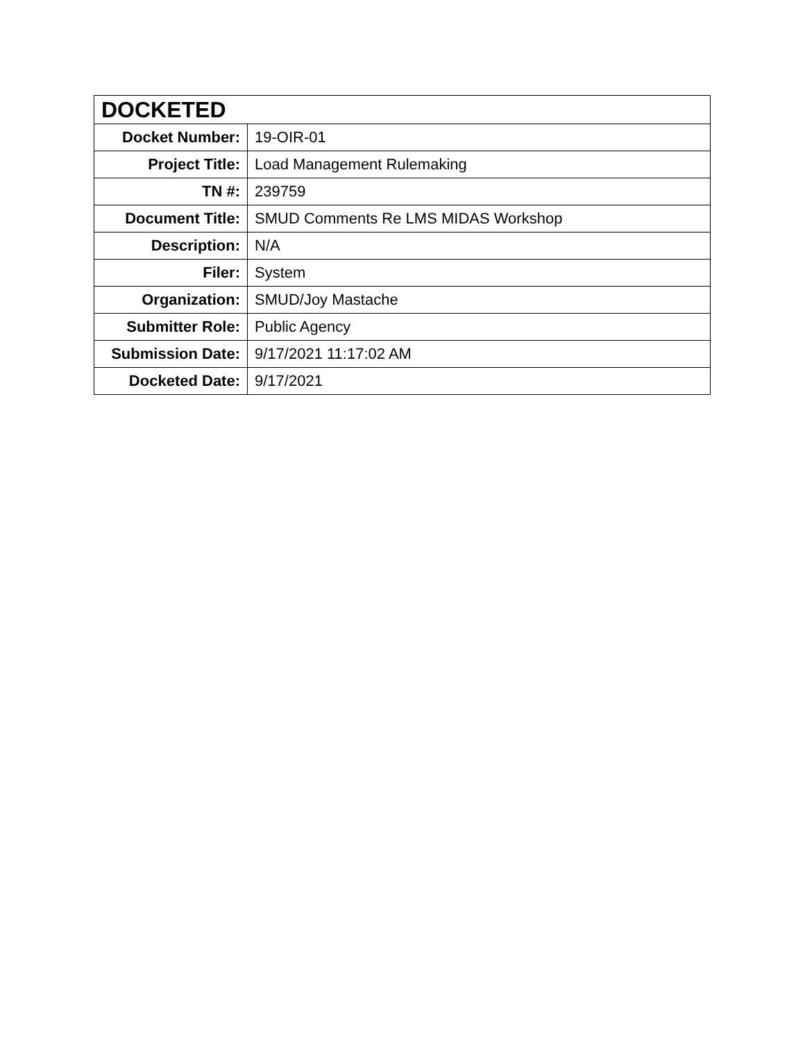| DOCKETED | |
| --- | --- |
| Docket Number: | 19-OIR-01 |
| Project Title: | Load Management Rulemaking |
| TN #: | 239759 |
| Document Title: | SMUD Comments Re LMS MIDAS Workshop |
| Description: | N/A |
| Filer: | System |
| Organization: | SMUD/Joy Mastache |
| Submitter Role: | Public Agency |
| Submission Date: | 9/17/2021 11:17:02 AM |
| Docketed Date: | 9/17/2021 |